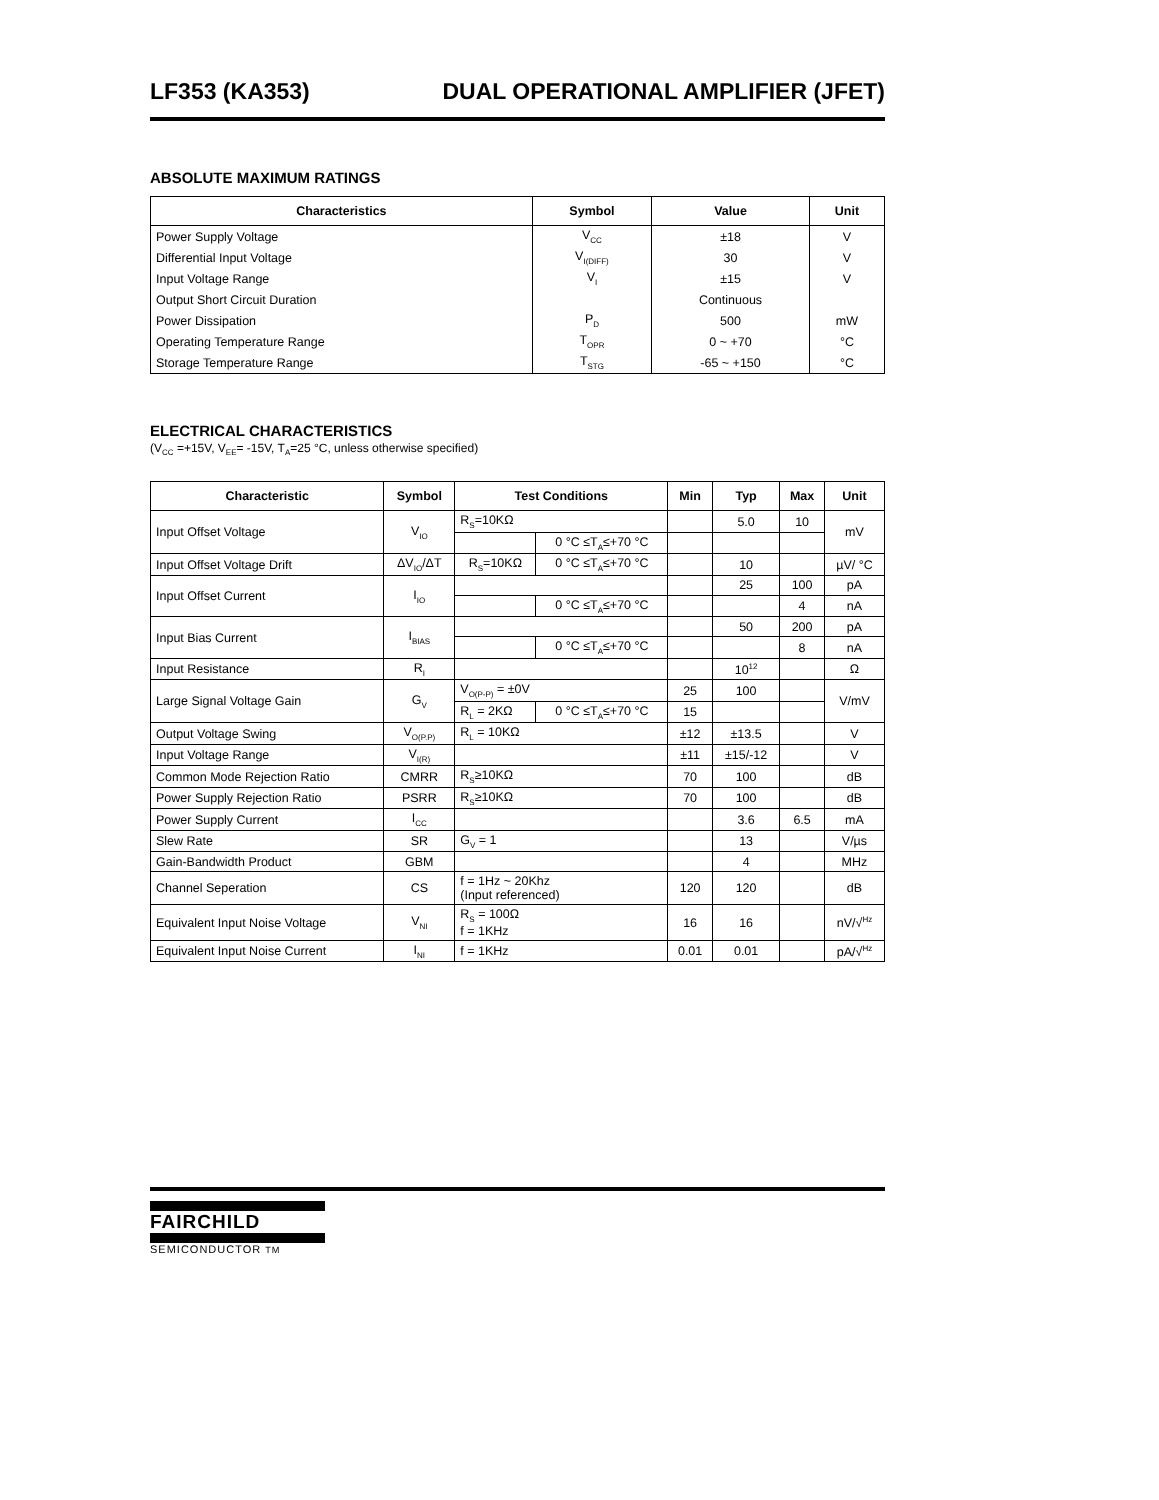LF353 (KA353) DUAL OPERATIONAL AMPLIFIER (JFET)
ABSOLUTE MAXIMUM RATINGS
| Characteristics | Symbol | Value | Unit |
| --- | --- | --- | --- |
| Power Supply Voltage | V<sub>CC</sub> | ±18 | V |
| Differential Input Voltage | V<sub>I(DIFF)</sub> | 30 | V |
| Input Voltage Range | V<sub>I</sub> | ±15 | V |
| Output Short Circuit Duration | | Continuous | |
| Power Dissipation | P<sub>D</sub> | 500 | mW |
| Operating Temperature Range | T<sub>OPR</sub> | 0 ~ +70 | °C |
| Storage Temperature Range | T<sub>STG</sub> | -65 ~ +150 | °C |
ELECTRICAL CHARACTERISTICS
(V<sub>CC</sub> =+15V, V<sub>EE</sub>= -15V, T<sub>A</sub>=25 °C, unless otherwise specified)
| Characteristic | Symbol | Test Conditions | | Min | Typ | Max | Unit |
| --- | --- | --- | --- | --- | --- | --- | --- |
| Input Offset Voltage | V<sub>IO</sub> | R<sub>S</sub>=10KΩ | | | 5.0 | 10 | mV |
| | | | 0 °C ≤T<sub>A</sub>≤+70 °C | | | | |
| Input Offset Voltage Drift | ΔV<sub>IO</sub>/ΔT | R<sub>S</sub>=10KΩ | 0 °C ≤T<sub>A</sub>≤+70 °C | | 10 | | µV/ °C |
| Input Offset Current | I<sub>IO</sub> | | | | 25 | 100 | pA |
| | | | 0 °C ≤T<sub>A</sub>≤+70 °C | | | 4 | nA |
| Input Bias Current | I<sub>BIAS</sub> | | | | 50 | 200 | pA |
| | | | 0 °C ≤T<sub>A</sub>≤+70 °C | | | 8 | nA |
| Input Resistance | R<sub>I</sub> | | | | 10<sup>12</sup> | | Ω |
| Large Signal Voltage Gain | G<sub>V</sub> | V<sub>O(P-P)</sub> = ±0V | | 25 | 100 | | V/mV |
| | | R<sub>L</sub> = 2KΩ | 0 °C ≤T<sub>A</sub>≤+70 °C | 15 | | | |
| Output Voltage Swing | V<sub>O(P.P)</sub> | R<sub>L</sub> = 10KΩ | | ±12 | ±13.5 | | V |
| Input Voltage Range | V<sub>I(R)</sub> | | | ±11 | ±15/-12 | | V |
| Common Mode Rejection Ratio | CMRR | R<sub>S</sub>≥10KΩ | | 70 | 100 | | dB |
| Power Supply Rejection Ratio | PSRR | R<sub>S</sub>≥10KΩ | | 70 | 100 | | dB |
| Power Supply Current | I<sub>CC</sub> | | | | 3.6 | 6.5 | mA |
| Slew Rate | SR | G<sub>V</sub> = 1 | | | 13 | | V/µs |
| Gain-Bandwidth Product | GBM | | | | 4 | | MHz |
| Channel Seperation | CS | f = 1Hz ~ 20Khz (Input referenced) | | 120 | 120 | | dB |
| Equivalent Input Noise Voltage | V<sub>NI</sub> | R<sub>S</sub> = 100Ω f = 1KHz | | 16 | 16 | | nV/√<sup>Hz</sup> |
| Equivalent Input Noise Current | I<sub>NI</sub> | f = 1KHz | | 0.01 | 0.01 | | pA/√<sup>Hz</sup> |
FAIRCHILD
SEMICONDUCTOR TM